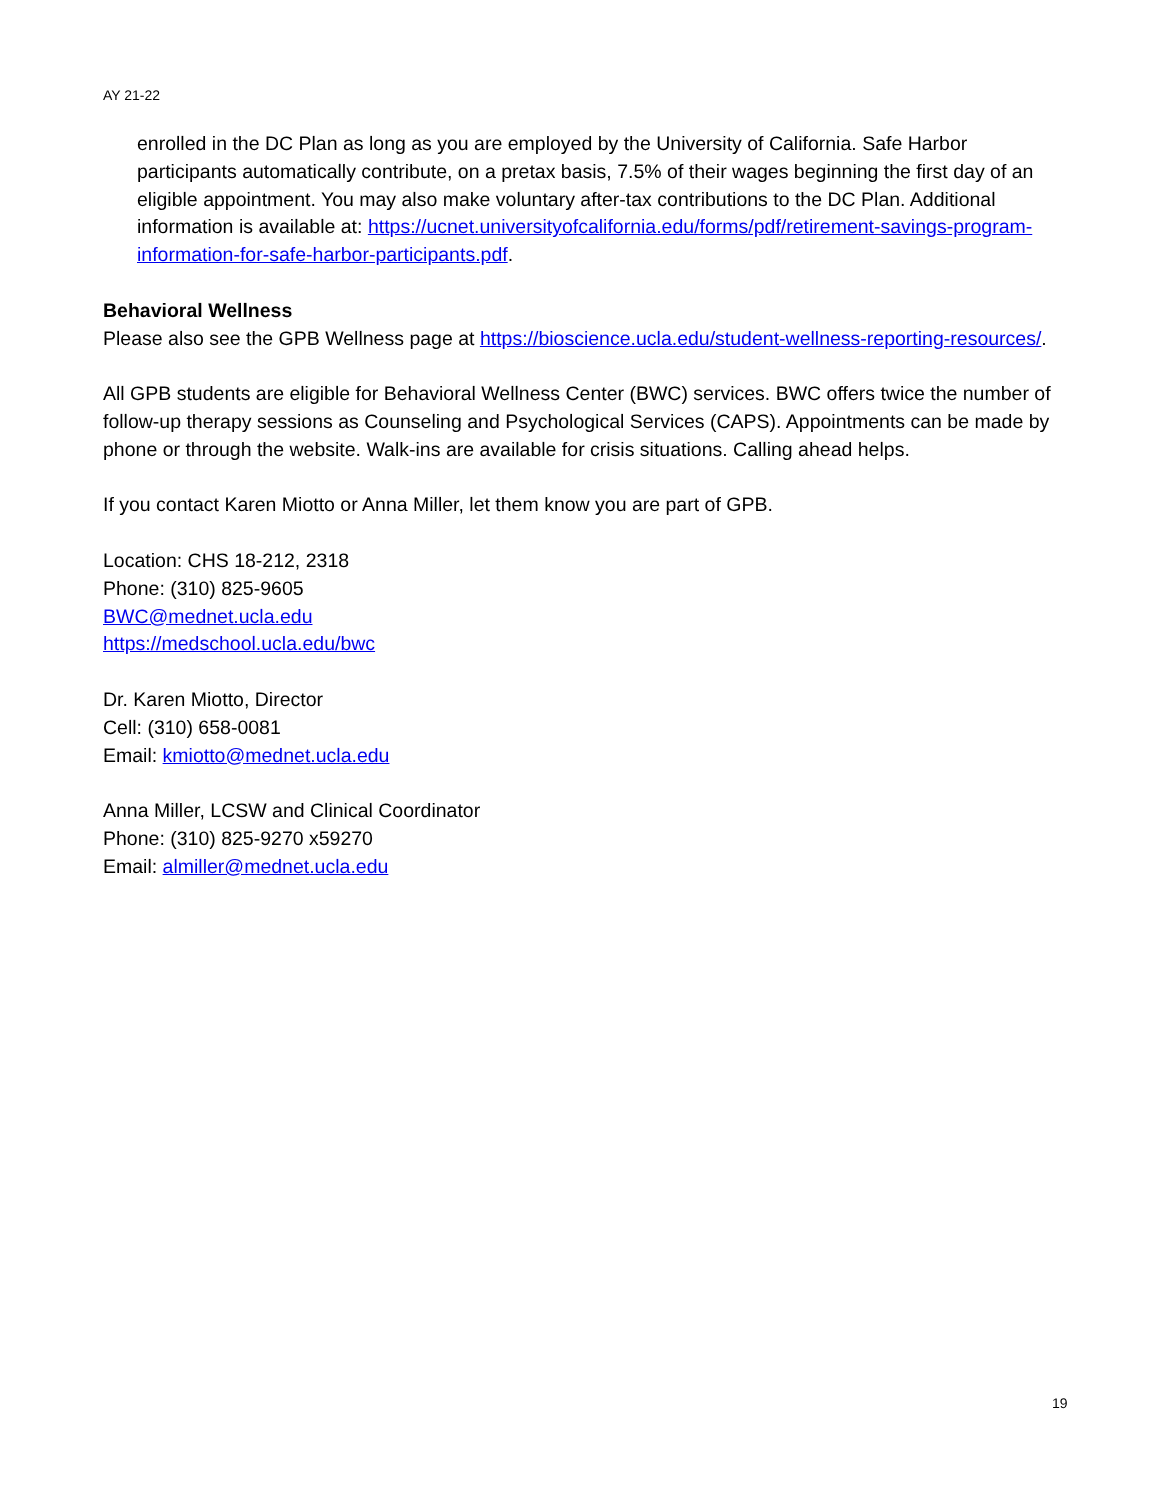AY 21-22
enrolled in the DC Plan as long as you are employed by the University of California. Safe Harbor participants automatically contribute, on a pretax basis, 7.5% of their wages beginning the first day of an eligible appointment. You may also make voluntary after-tax contributions to the DC Plan. Additional information is available at: https://ucnet.universityofcalifornia.edu/forms/pdf/retirement-savings-program-information-for-safe-harbor-participants.pdf.
Behavioral Wellness
Please also see the GPB Wellness page at https://bioscience.ucla.edu/student-wellness-reporting-resources/.
All GPB students are eligible for Behavioral Wellness Center (BWC) services. BWC offers twice the number of follow-up therapy sessions as Counseling and Psychological Services (CAPS). Appointments can be made by phone or through the website. Walk-ins are available for crisis situations. Calling ahead helps.
If you contact Karen Miotto or Anna Miller, let them know you are part of GPB.
Location: CHS 18-212, 2318
Phone: (310) 825-9605
BWC@mednet.ucla.edu
https://medschool.ucla.edu/bwc
Dr. Karen Miotto, Director
Cell: (310) 658-0081
Email: kmiotto@mednet.ucla.edu
Anna Miller, LCSW and Clinical Coordinator
Phone: (310) 825-9270 x59270
Email: almiller@mednet.ucla.edu
19